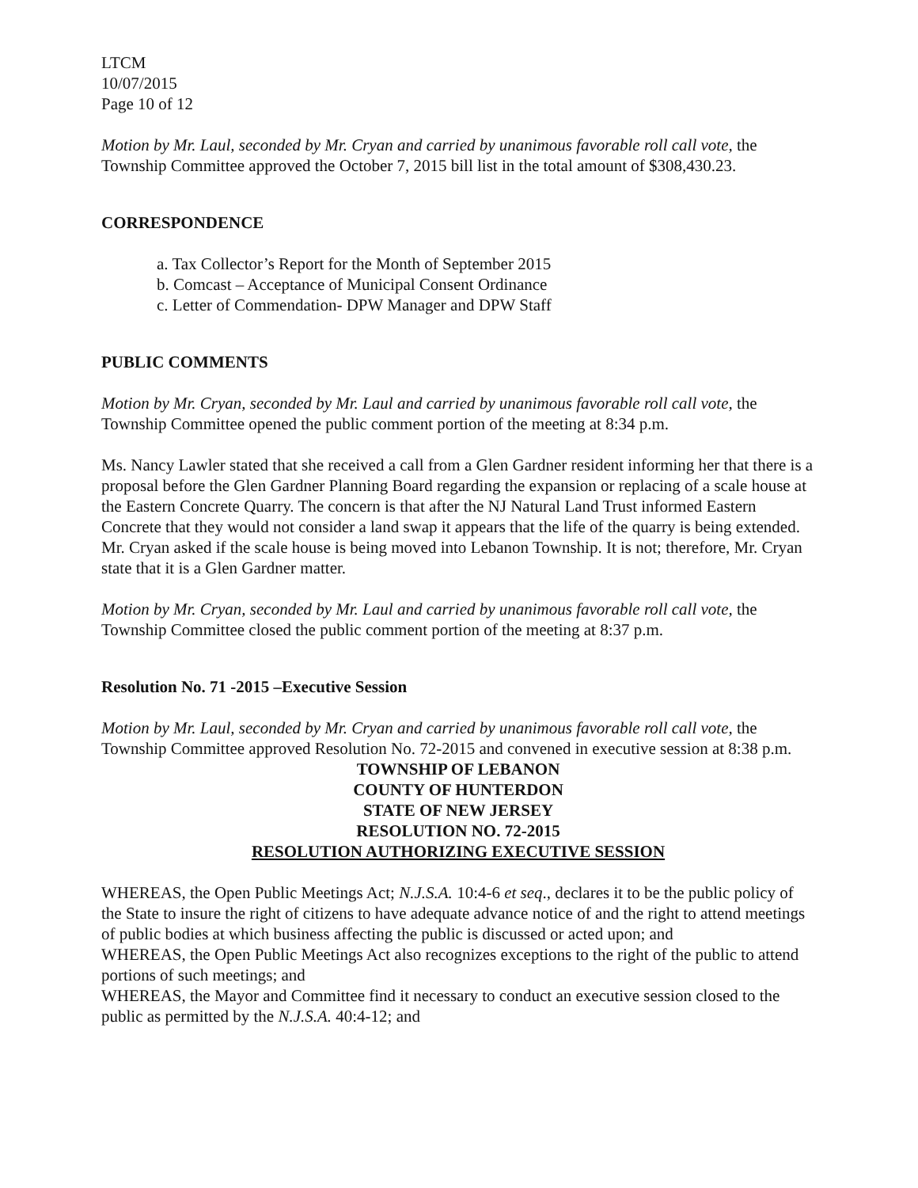LTCM
10/07/2015
Page 10 of 12
Motion by Mr. Laul, seconded by Mr. Cryan and carried by unanimous favorable roll call vote, the Township Committee approved the October 7, 2015 bill list in the total amount of $308,430.23.
CORRESPONDENCE
a. Tax Collector’s Report for the Month of September 2015
b. Comcast – Acceptance of Municipal Consent Ordinance
c. Letter of Commendation- DPW Manager and DPW Staff
PUBLIC COMMENTS
Motion by Mr. Cryan, seconded by Mr. Laul and carried by unanimous favorable roll call vote, the Township Committee opened the public comment portion of the meeting at 8:34 p.m.
Ms. Nancy Lawler stated that she received a call from a Glen Gardner resident informing her that there is a proposal before the Glen Gardner Planning Board regarding the expansion or replacing of a scale house at the Eastern Concrete Quarry. The concern is that after the NJ Natural Land Trust informed Eastern Concrete that they would not consider a land swap it appears that the life of the quarry is being extended. Mr. Cryan asked if the scale house is being moved into Lebanon Township. It is not; therefore, Mr. Cryan state that it is a Glen Gardner matter.
Motion by Mr. Cryan, seconded by Mr. Laul and carried by unanimous favorable roll call vote, the Township Committee closed the public comment portion of the meeting at 8:37 p.m.
Resolution No. 71 -2015 –Executive Session
Motion by Mr. Laul, seconded by Mr. Cryan and carried by unanimous favorable roll call vote, the Township Committee approved Resolution No. 72-2015 and convened in executive session at 8:38 p.m.
TOWNSHIP OF LEBANON
COUNTY OF HUNTERDON
STATE OF NEW JERSEY
RESOLUTION NO. 72-2015
RESOLUTION AUTHORIZING EXECUTIVE SESSION
WHEREAS, the Open Public Meetings Act; N.J.S.A. 10:4-6 et seq., declares it to be the public policy of the State to insure the right of citizens to have adequate advance notice of and the right to attend meetings of public bodies at which business affecting the public is discussed or acted upon; and
WHEREAS, the Open Public Meetings Act also recognizes exceptions to the right of the public to attend portions of such meetings; and
WHEREAS, the Mayor and Committee find it necessary to conduct an executive session closed to the public as permitted by the N.J.S.A. 40:4-12; and